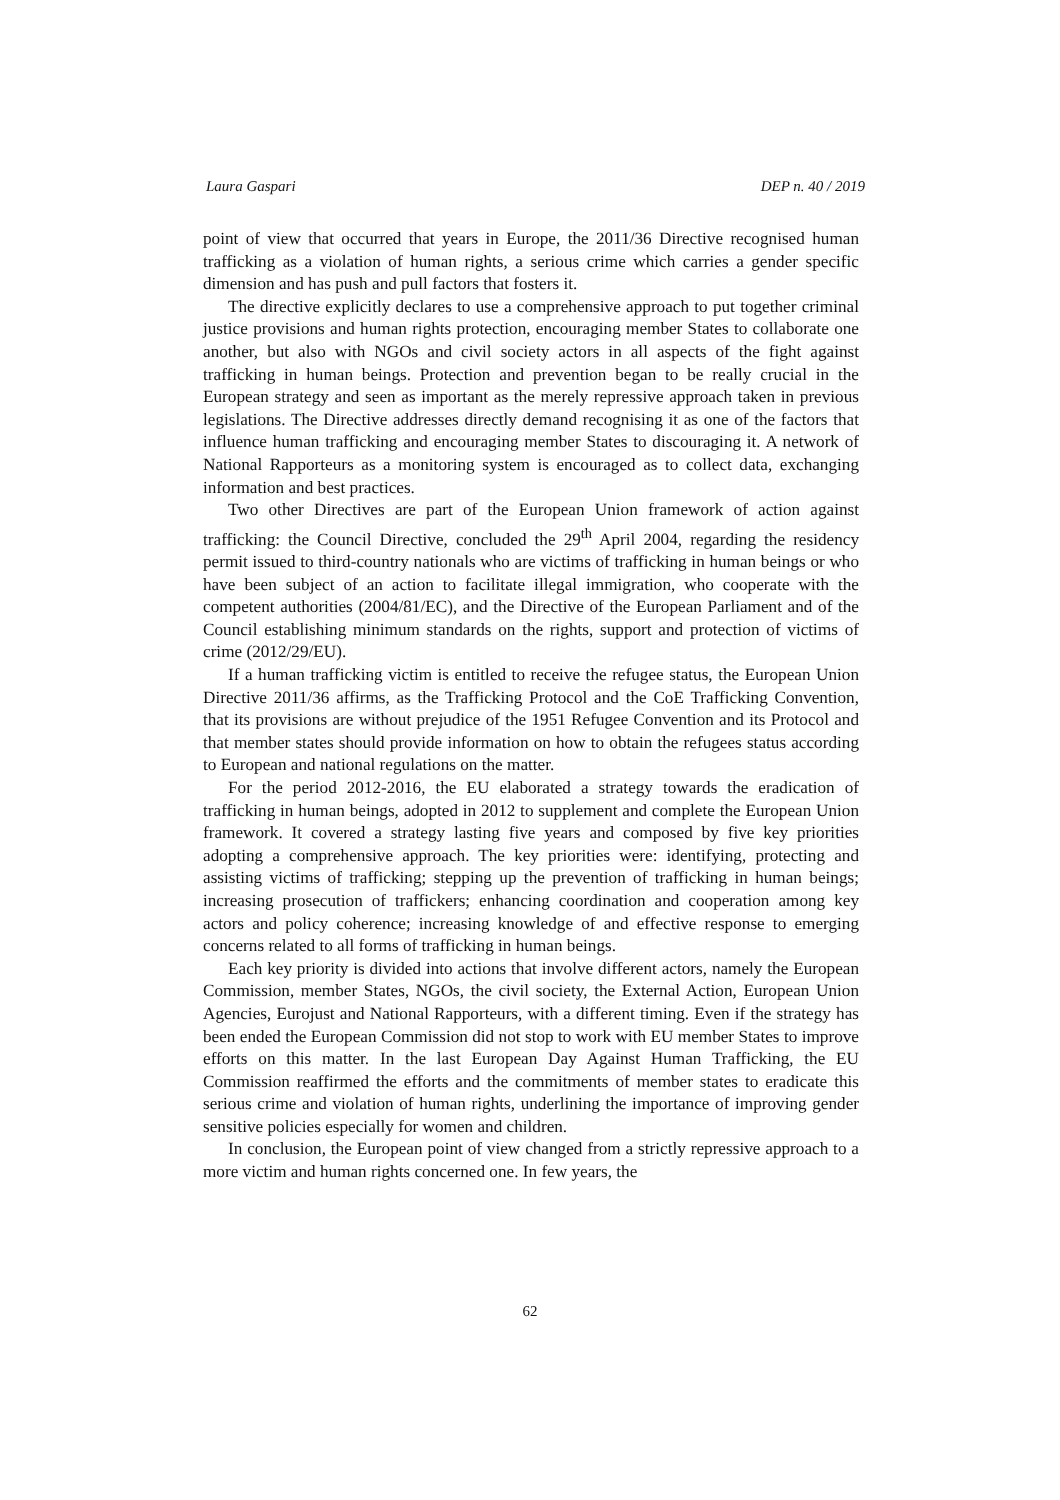Laura Gaspari DEP n. 40 / 2019
point of view that occurred that years in Europe, the 2011/36 Directive recognised human trafficking as a violation of human rights, a serious crime which carries a gender specific dimension and has push and pull factors that fosters it.
The directive explicitly declares to use a comprehensive approach to put together criminal justice provisions and human rights protection, encouraging member States to collaborate one another, but also with NGOs and civil society actors in all aspects of the fight against trafficking in human beings. Protection and prevention began to be really crucial in the European strategy and seen as important as the merely repressive approach taken in previous legislations. The Directive addresses directly demand recognising it as one of the factors that influence human trafficking and encouraging member States to discouraging it. A network of National Rapporteurs as a monitoring system is encouraged as to collect data, exchanging information and best practices.
Two other Directives are part of the European Union framework of action against trafficking: the Council Directive, concluded the 29<sup>th</sup> April 2004, regarding the residency permit issued to third-country nationals who are victims of trafficking in human beings or who have been subject of an action to facilitate illegal immigration, who cooperate with the competent authorities (2004/81/EC), and the Directive of the European Parliament and of the Council establishing minimum standards on the rights, support and protection of victims of crime (2012/29/EU).
If a human trafficking victim is entitled to receive the refugee status, the European Union Directive 2011/36 affirms, as the Trafficking Protocol and the CoE Trafficking Convention, that its provisions are without prejudice of the 1951 Refugee Convention and its Protocol and that member states should provide information on how to obtain the refugees status according to European and national regulations on the matter.
For the period 2012-2016, the EU elaborated a strategy towards the eradication of trafficking in human beings, adopted in 2012 to supplement and complete the European Union framework. It covered a strategy lasting five years and composed by five key priorities adopting a comprehensive approach. The key priorities were: identifying, protecting and assisting victims of trafficking; stepping up the prevention of trafficking in human beings; increasing prosecution of traffickers; enhancing coordination and cooperation among key actors and policy coherence; increasing knowledge of and effective response to emerging concerns related to all forms of trafficking in human beings.
Each key priority is divided into actions that involve different actors, namely the European Commission, member States, NGOs, the civil society, the External Action, European Union Agencies, Eurojust and National Rapporteurs, with a different timing. Even if the strategy has been ended the European Commission did not stop to work with EU member States to improve efforts on this matter. In the last European Day Against Human Trafficking, the EU Commission reaffirmed the efforts and the commitments of member states to eradicate this serious crime and violation of human rights, underlining the importance of improving gender sensitive policies especially for women and children.
In conclusion, the European point of view changed from a strictly repressive approach to a more victim and human rights concerned one. In few years, the
62